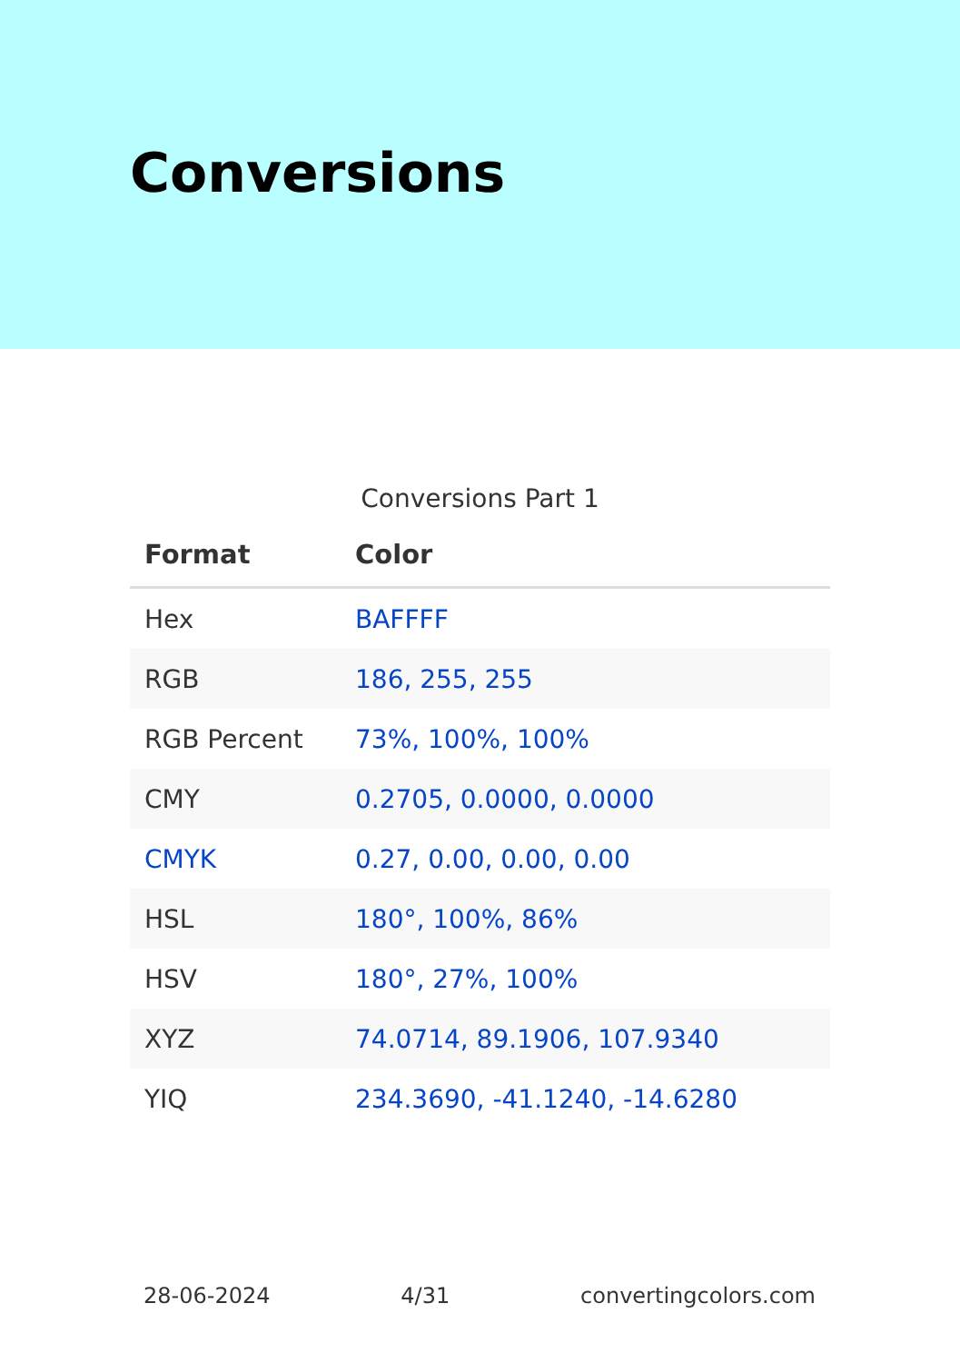Conversions
Conversions Part 1
| Format | Color |
| --- | --- |
| Hex | BAFFFF |
| RGB | 186, 255, 255 |
| RGB Percent | 73%, 100%, 100% |
| CMY | 0.2705, 0.0000, 0.0000 |
| CMYK | 0.27, 0.00, 0.00, 0.00 |
| HSL | 180°, 100%, 86% |
| HSV | 180°, 27%, 100% |
| XYZ | 74.0714, 89.1906, 107.9340 |
| YIQ | 234.3690, -41.1240, -14.6280 |
28-06-2024 4/31 convertingcolors.com